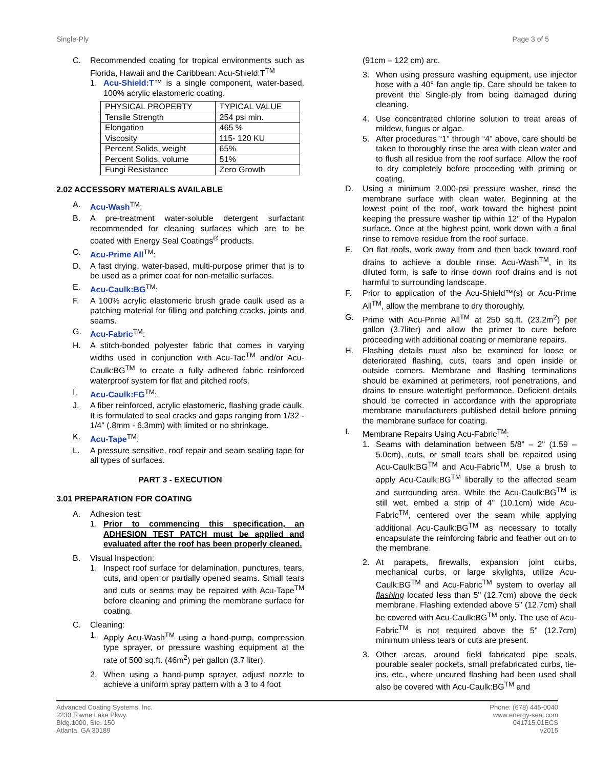Single-Ply Page 3 of 5
C. Recommended coating for tropical environments such as Florida, Hawaii and the Caribbean: Acu-Shield:T<sup>TM</sup>
1. Acu-Shield:T™ is a single component, water-based, 100% acrylic elastomeric coating.
| PHYSICAL PROPERTY | TYPICAL VALUE |
| Tensile Strength | 254 psi min. |
| Elongation | 465 % |
| Viscosity | 115- 120 KU |
| Percent Solids, weight | 65% |
| Percent Solids, volume | 51% |
| Fungi Resistance | Zero Growth |
2.02 ACCESSORY MATERIALS AVAILABLE
A. Acu-Wash<sup>TM</sup>:
B. A pre-treatment water-soluble detergent surfactant recommended for cleaning surfaces which are to be coated with Energy Seal Coatings<sup>®</sup> products.
C. Acu-Prime All<sup>TM</sup>:
D. A fast drying, water-based, multi-purpose primer that is to be used as a primer coat for non-metallic surfaces.
E. Acu-Caulk:BG<sup>TM</sup>:
F. A 100% acrylic elastomeric brush grade caulk used as a patching material for filling and patching cracks, joints and seams.
G. Acu-Fabric<sup>TM</sup>:
H. A stitch-bonded polyester fabric that comes in varying widths used in conjunction with Acu-Tac<sup>TM</sup> and/or Acu-Caulk:BG<sup>TM</sup> to create a fully adhered fabric reinforced waterproof system for flat and pitched roofs.
I. Acu-Caulk:FG<sup>TM</sup>:
J. A fiber reinforced, acrylic elastomeric, flashing grade caulk. It is formulated to seal cracks and gaps ranging from 1/32 - 1/4" (.8mm - 6.3mm) with limited or no shrinkage.
K. Acu-Tape<sup>TM</sup>:
L. A pressure sensitive, roof repair and seam sealing tape for all types of surfaces.
PART 3 - EXECUTION
3.01 PREPARATION FOR COATING
A. Adhesion test:
1. Prior to commencing this specification, an ADHESION TEST PATCH must be applied and evaluated after the roof has been properly cleaned.
B. Visual Inspection:
1. Inspect roof surface for delamination, punctures, tears, cuts, and open or partially opened seams. Small tears and cuts or seams may be repaired with Acu-Tape<sup>TM</sup> before cleaning and priming the membrane surface for coating.
C. Cleaning:
1. Apply Acu-Wash<sup>TM</sup> using a hand-pump, compression type sprayer, or pressure washing equipment at the rate of 500 sq.ft. (46m<sup>2</sup>) per gallon (3.7 liter).
2. When using a hand-pump sprayer, adjust nozzle to achieve a uniform spray pattern with a 3 to 4 foot
(91cm – 122 cm) arc.
3. When using pressure washing equipment, use injector hose with a 40° fan angle tip. Care should be taken to prevent the Single-ply from being damaged during cleaning.
4. Use concentrated chlorine solution to treat areas of mildew, fungus or algae.
5. After procedures “1” through “4” above, care should be taken to thoroughly rinse the area with clean water and to flush all residue from the roof surface. Allow the roof to dry completely before proceeding with priming or coating.
D. Using a minimum 2,000-psi pressure washer, rinse the membrane surface with clean water. Beginning at the lowest point of the roof, work toward the highest point keeping the pressure washer tip within 12" of the Hypalon surface. Once at the highest point, work down with a final rinse to remove residue from the roof surface.
E. On flat roofs, work away from and then back toward roof drains to achieve a double rinse. Acu-Wash<sup>TM</sup>, in its diluted form, is safe to rinse down roof drains and is not harmful to surrounding landscape.
F. Prior to application of the Acu-Shield™(s) or Acu-Prime All<sup>TM</sup>, allow the membrane to dry thoroughly.
G. Prime with Acu-Prime All<sup>TM</sup> at 250 sq.ft. (23.2m<sup>2</sup>) per gallon (3.7liter) and allow the primer to cure before proceeding with additional coating or membrane repairs.
H. Flashing details must also be examined for loose or deteriorated flashing, cuts, tears and open inside or outside corners. Membrane and flashing terminations should be examined at perimeters, roof penetrations, and drains to ensure watertight performance. Deficient details should be corrected in accordance with the appropriate membrane manufacturers published detail before priming the membrane surface for coating.
I. Membrane Repairs Using Acu-Fabric<sup>TM</sup>:
1. Seams with delamination between 5/8" – 2" (1.59 – 5.0cm), cuts, or small tears shall be repaired using Acu-Caulk:BG<sup>TM</sup> and Acu-Fabric<sup>TM</sup>. Use a brush to apply Acu-Caulk:BG<sup>TM</sup> liberally to the affected seam and surrounding area. While the Acu-Caulk:BG<sup>TM</sup> is still wet, embed a strip of 4" (10.1cm) wide Acu-Fabric<sup>TM</sup>, centered over the seam while applying additional Acu-Caulk:BG<sup>TM</sup> as necessary to totally encapsulate the reinforcing fabric and feather out on to the membrane.
2. At parapets, firewalls, expansion joint curbs, mechanical curbs, or large skylights, utilize Acu-Caulk:BG<sup>TM</sup> and Acu-Fabric<sup>TM</sup> system to overlay all flashing located less than 5" (12.7cm) above the deck membrane. Flashing extended above 5" (12.7cm) shall be covered with Acu-Caulk:BG<sup>TM</sup> only. The use of Acu-Fabric<sup>TM</sup> is not required above the 5" (12.7cm) minimum unless tears or cuts are present.
3. Other areas, around field fabricated pipe seals, pourable sealer pockets, small prefabricated curbs, tie-ins, etc., where uncured flashing had been used shall also be covered with Acu-Caulk:BG<sup>TM</sup> and
Advanced Coating Systems, Inc.
2230 Towne Lake Pkwy.
Bldg.1000, Ste. 150
Atlanta, GA 30189
Phone: (678) 445-0040
www.energy-seal.com
041715.01ECS
v2015